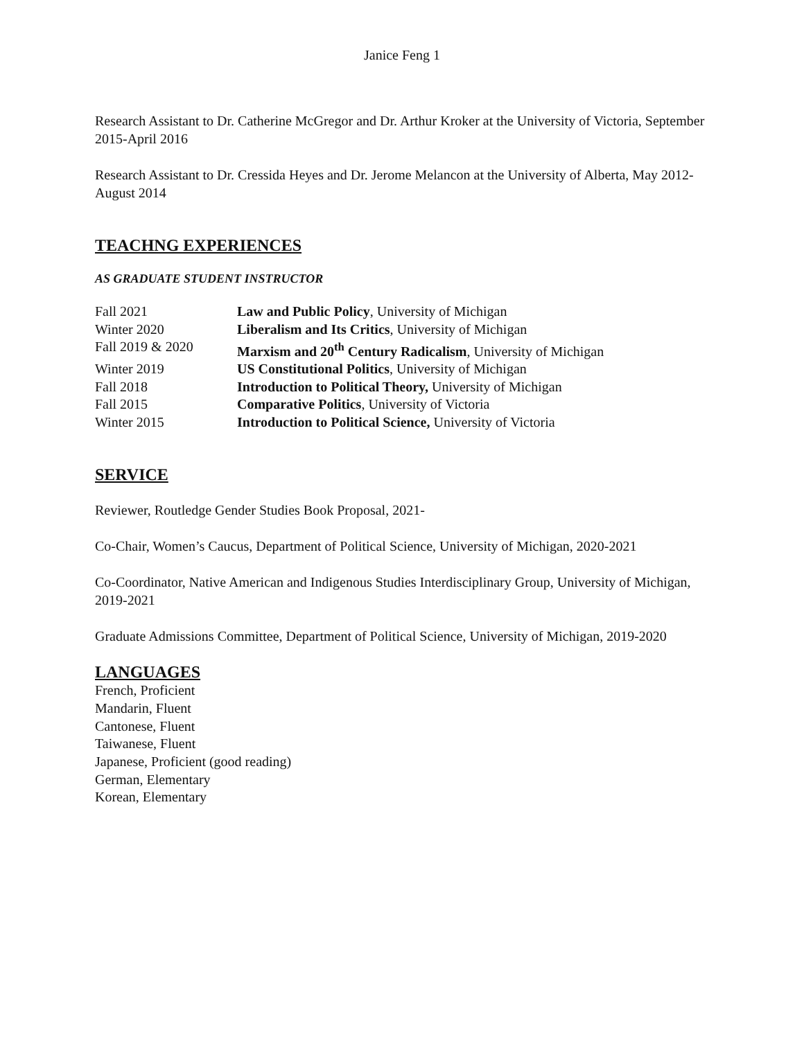Janice Feng 1
Research Assistant to Dr. Catherine McGregor and Dr. Arthur Kroker at the University of Victoria, September 2015-April 2016
Research Assistant to Dr. Cressida Heyes and Dr. Jerome Melancon at the University of Alberta, May 2012-August 2014
TEACHNG EXPERIENCES
AS GRADUATE STUDENT INSTRUCTOR
| Fall 2021 | Law and Public Policy , University of Michigan |
| Winter 2020 | Liberalism and Its Critics , University of Michigan |
| Fall 2019 & 2020 | Marxism and 20<sup>th</sup> Century Radicalism , University of Michigan |
| Winter 2019 | US Constitutional Politics , University of Michigan |
| Fall 2018 | Introduction to Political Theory, University of Michigan |
| Fall 2015 | Comparative Politics , University of Victoria |
| Winter 2015 | Introduction to Political Science, University of Victoria |
SERVICE
Reviewer, Routledge Gender Studies Book Proposal, 2021-
Co-Chair, Women’s Caucus, Department of Political Science, University of Michigan, 2020-2021
Co-Coordinator, Native American and Indigenous Studies Interdisciplinary Group, University of Michigan, 2019-2021
Graduate Admissions Committee, Department of Political Science, University of Michigan, 2019-2020
LANGUAGES
French, Proficient
Mandarin, Fluent
Cantonese, Fluent
Taiwanese, Fluent
Japanese, Proficient (good reading)
German, Elementary
Korean, Elementary